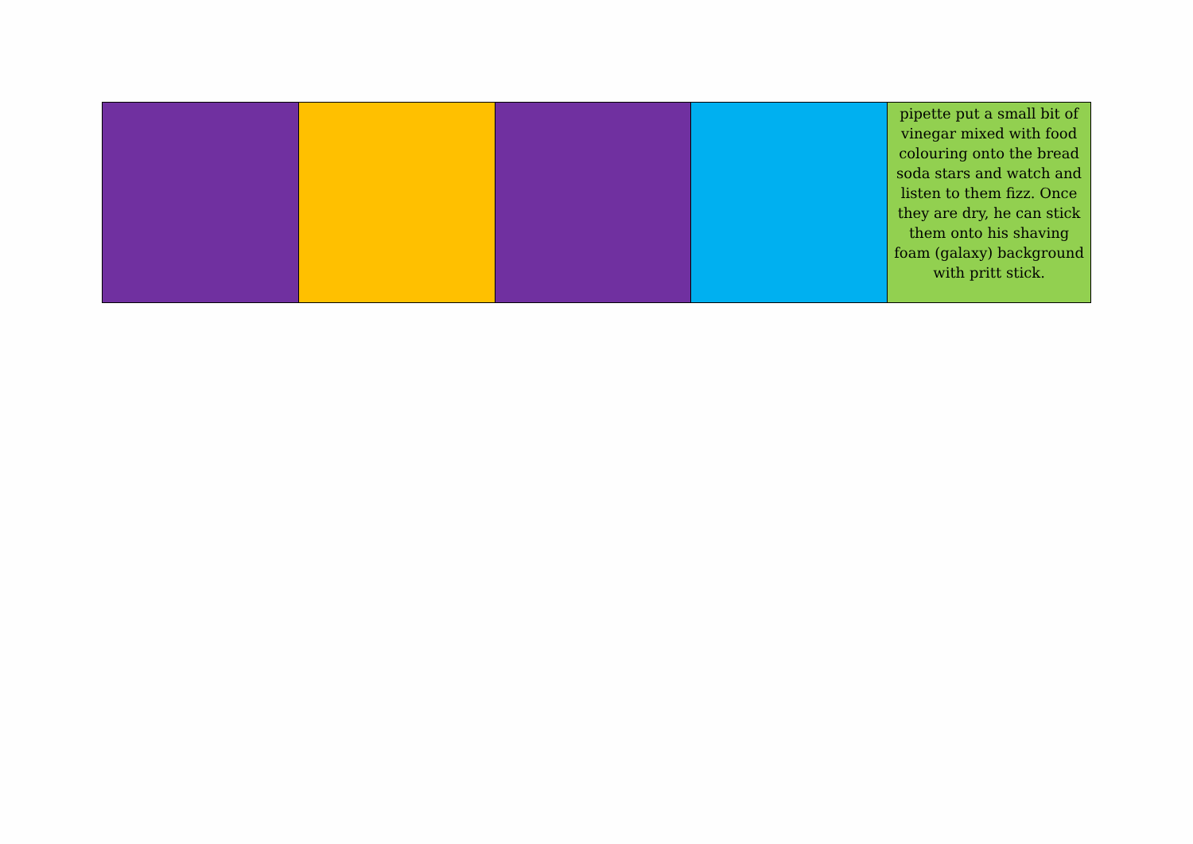| | | | | pipette put a small bit of vinegar mixed with food colouring onto the bread soda stars and watch and listen to them fizz. Once they are dry, he can stick them onto his shaving foam (galaxy) background with pritt stick. |